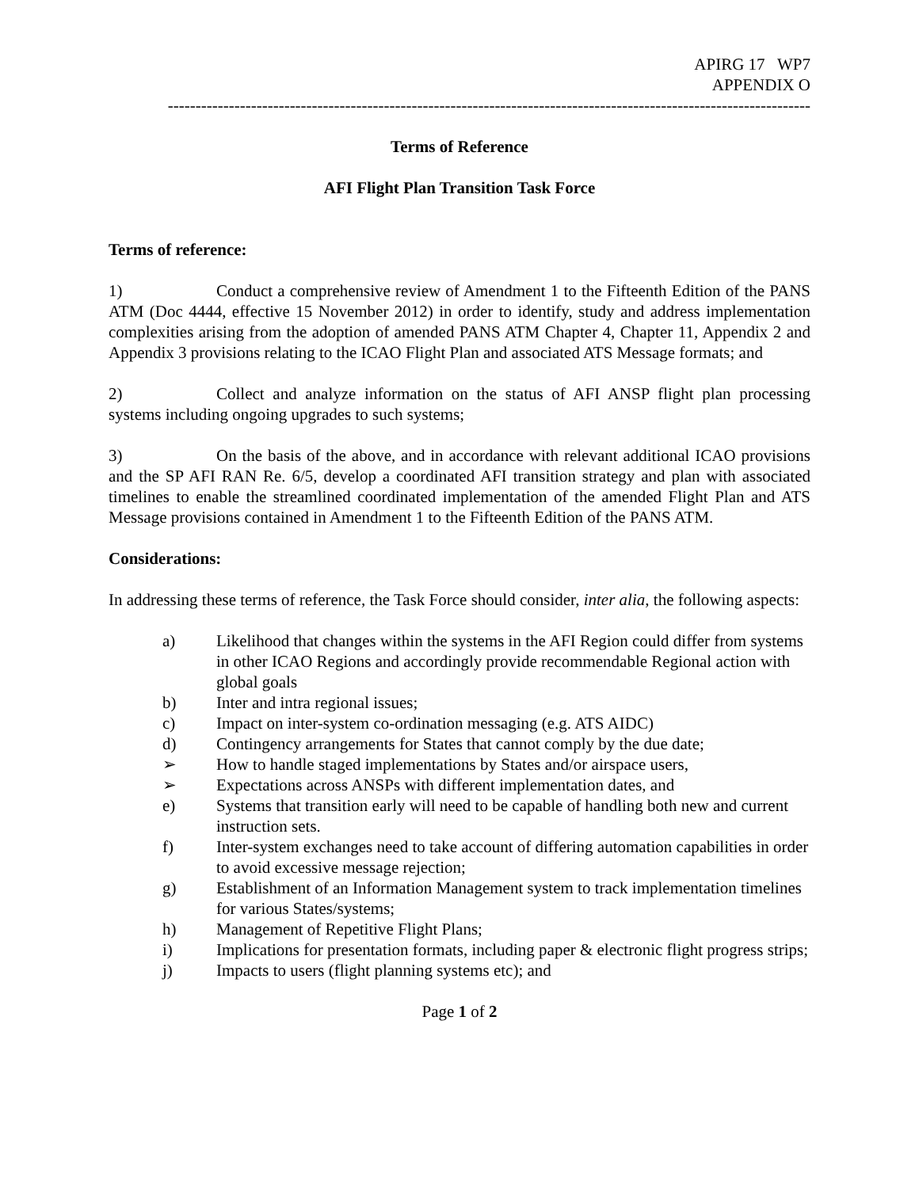APIRG 17 WP7
APPENDIX O
--------------------------------------------------------------------------------------------------------------------
Terms of Reference
AFI Flight Plan Transition Task Force
Terms of reference:
1) Conduct a comprehensive review of Amendment 1 to the Fifteenth Edition of the PANS ATM (Doc 4444, effective 15 November 2012) in order to identify, study and address implementation complexities arising from the adoption of amended PANS ATM Chapter 4, Chapter 11, Appendix 2 and Appendix 3 provisions relating to the ICAO Flight Plan and associated ATS Message formats; and
2) Collect and analyze information on the status of AFI ANSP flight plan processing systems including ongoing upgrades to such systems;
3) On the basis of the above, and in accordance with relevant additional ICAO provisions and the SP AFI RAN Re. 6/5, develop a coordinated AFI transition strategy and plan with associated timelines to enable the streamlined coordinated implementation of the amended Flight Plan and ATS Message provisions contained in Amendment 1 to the Fifteenth Edition of the PANS ATM.
Considerations:
In addressing these terms of reference, the Task Force should consider, inter alia, the following aspects:
a) Likelihood that changes within the systems in the AFI Region could differ from systems in other ICAO Regions and accordingly provide recommendable Regional action with global goals
b) Inter and intra regional issues;
c) Impact on inter-system co-ordination messaging (e.g. ATS AIDC)
d) Contingency arrangements for States that cannot comply by the due date;
➢ How to handle staged implementations by States and/or airspace users,
➢ Expectations across ANSPs with different implementation dates, and
e) Systems that transition early will need to be capable of handling both new and current instruction sets.
f) Inter-system exchanges need to take account of differing automation capabilities in order to avoid excessive message rejection;
g) Establishment of an Information Management system to track implementation timelines for various States/systems;
h) Management of Repetitive Flight Plans;
i) Implications for presentation formats, including paper & electronic flight progress strips;
j) Impacts to users (flight planning systems etc); and
Page 1 of 2